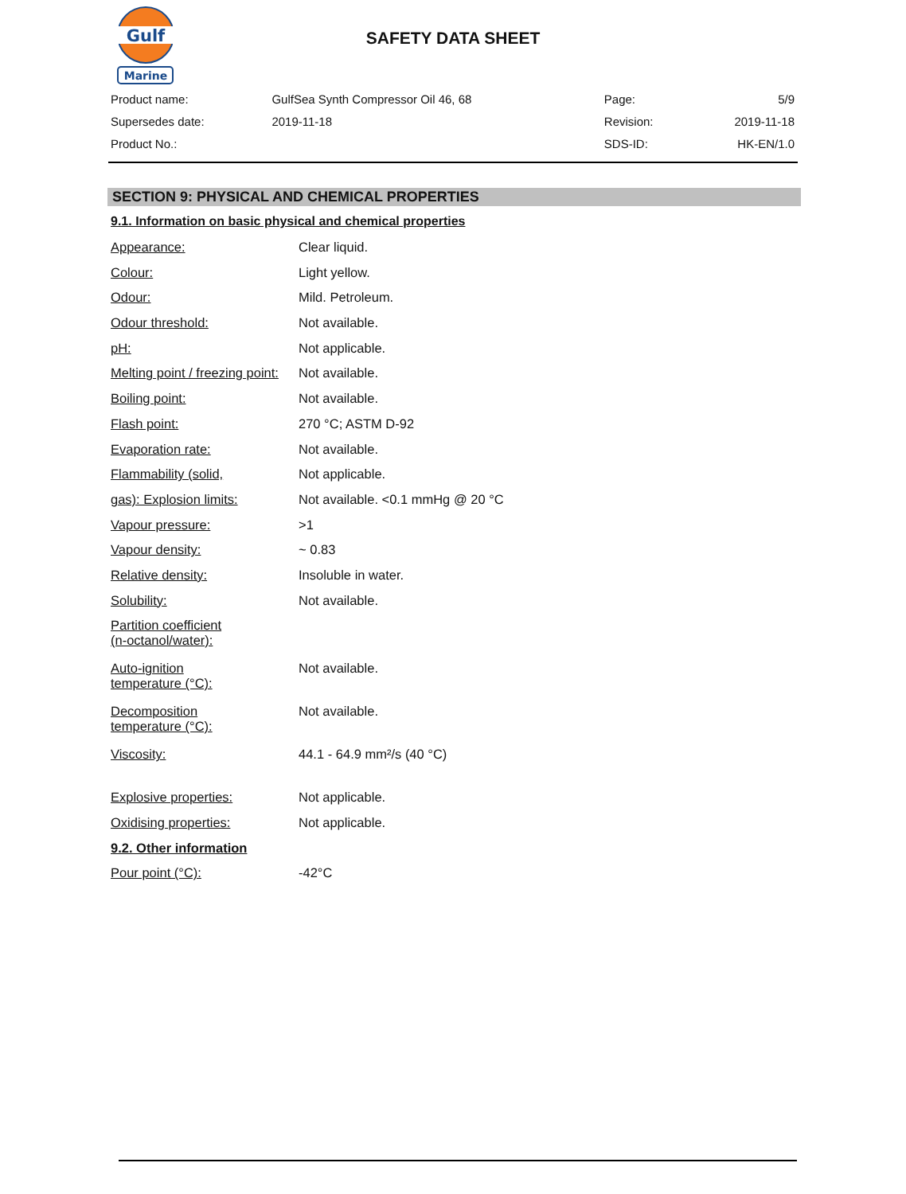Gulf
Marine
SAFETY DATA SHEET
| Product name: | GulfSea Synth Compressor Oil 46, 68 | Page: | 5/9 |
| Supersedes date: | 2019-11-18 | Revision: | 2019-11-18 |
| Product No.: | | SDS-ID: | HK-EN/1.0 |
SECTION 9: PHYSICAL AND CHEMICAL PROPERTIES
9.1. Information on basic physical and chemical properties
| Appearance: | Clear liquid. |
| Colour: | Light yellow. |
| Odour: | Mild. Petroleum. |
| Odour threshold: | Not available. |
| pH: | Not applicable. |
| Melting point / freezing point: | Not available. |
| Boiling point: | Not available. |
| Flash point: | 270 °C; ASTM D-92 |
| Evaporation rate: | Not available. |
| Flammability (solid, | Not applicable. |
| gas): Explosion limits: | Not available. <0.1 mmHg @ 20 °C |
| Vapour pressure: | >1 |
| Vapour density: | ~ 0.83 |
| Relative density: | Insoluble in water. |
| Solubility: | Not available. |
| Partition coefficient (n-octanol/water): | |
| Auto-ignition temperature (°C): | Not available. |
| Decomposition temperature (°C): | Not available. |
| Viscosity: | 44.1 - 64.9 mm²/s (40 °C) |
| Explosive properties: | Not applicable. |
| Oxidising properties: | Not applicable. |
| 9.2. Other information | |
| Pour point (°C): | -42°C |